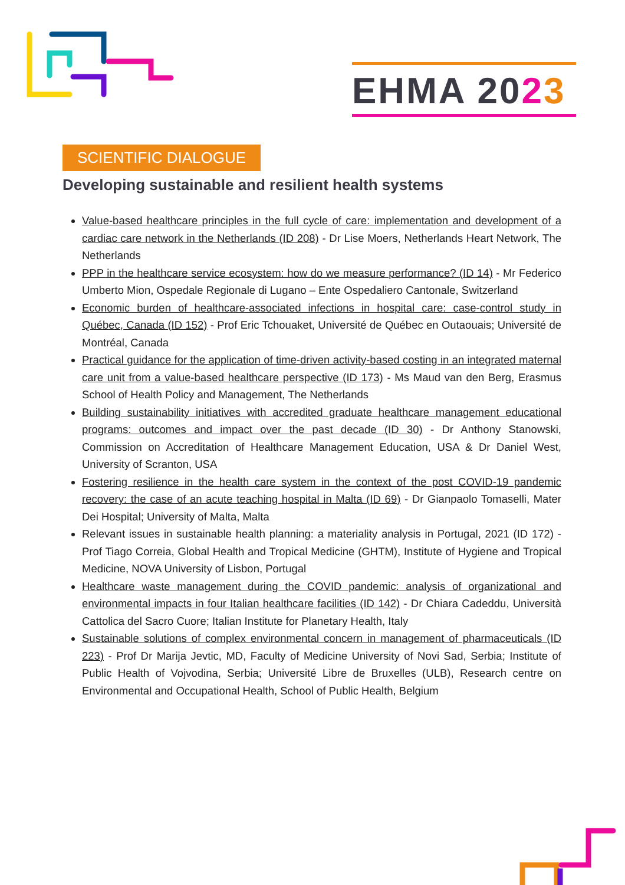EHMA 2023
SCIENTIFIC DIALOGUE
Developing sustainable and resilient health systems
Value-based healthcare principles in the full cycle of care: implementation and development of a cardiac care network in the Netherlands (ID 208) - Dr Lise Moers, Netherlands Heart Network, The Netherlands
PPP in the healthcare service ecosystem: how do we measure performance? (ID 14) - Mr Federico Umberto Mion, Ospedale Regionale di Lugano – Ente Ospedaliero Cantonale, Switzerland
Economic burden of healthcare-associated infections in hospital care: case-control study in Québec, Canada (ID 152) - Prof Eric Tchouaket, Université de Québec en Outaouais; Université de Montréal, Canada
Practical guidance for the application of time-driven activity-based costing in an integrated maternal care unit from a value-based healthcare perspective (ID 173) - Ms Maud van den Berg, Erasmus School of Health Policy and Management, The Netherlands
Building sustainability initiatives with accredited graduate healthcare management educational programs: outcomes and impact over the past decade (ID 30) - Dr Anthony Stanowski, Commission on Accreditation of Healthcare Management Education, USA & Dr Daniel West, University of Scranton, USA
Fostering resilience in the health care system in the context of the post COVID-19 pandemic recovery: the case of an acute teaching hospital in Malta (ID 69) - Dr Gianpaolo Tomaselli, Mater Dei Hospital; University of Malta, Malta
Relevant issues in sustainable health planning: a materiality analysis in Portugal, 2021 (ID 172) - Prof Tiago Correia, Global Health and Tropical Medicine (GHTM), Institute of Hygiene and Tropical Medicine, NOVA University of Lisbon, Portugal
Healthcare waste management during the COVID pandemic: analysis of organizational and environmental impacts in four Italian healthcare facilities (ID 142) - Dr Chiara Cadeddu, Università Cattolica del Sacro Cuore; Italian Institute for Planetary Health, Italy
Sustainable solutions of complex environmental concern in management of pharmaceuticals (ID 223) - Prof Dr Marija Jevtic, MD, Faculty of Medicine University of Novi Sad, Serbia; Institute of Public Health of Vojvodina, Serbia; Université Libre de Bruxelles (ULB), Research centre on Environmental and Occupational Health, School of Public Health, Belgium